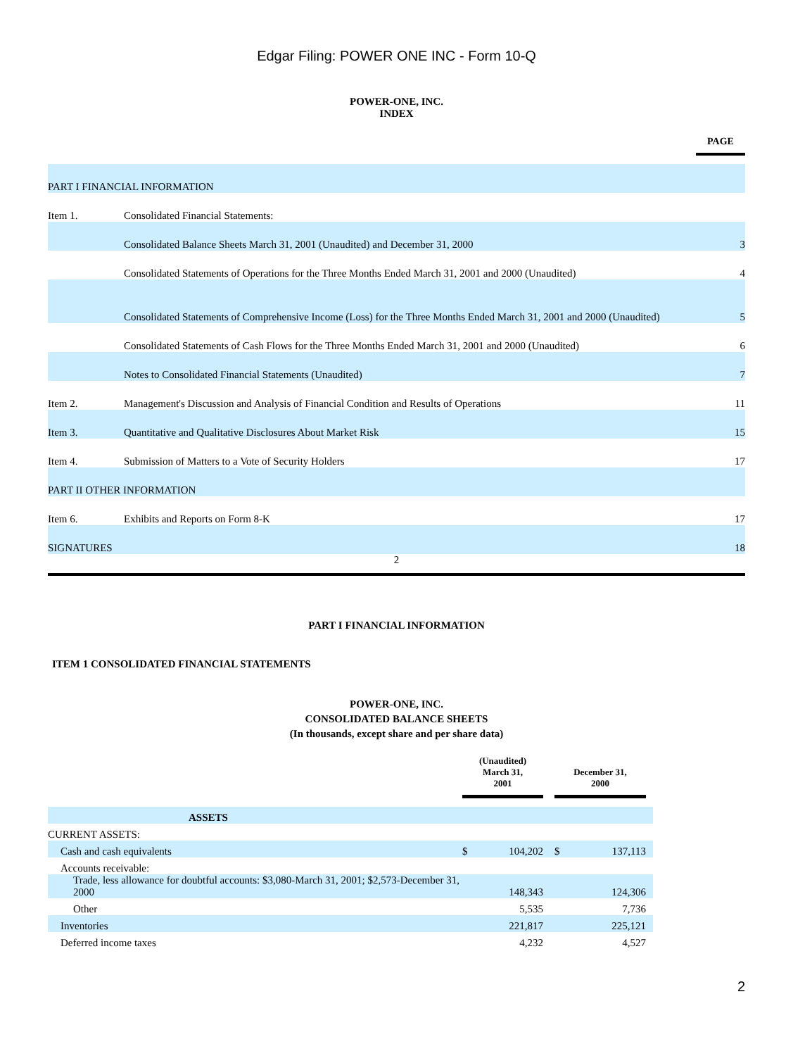Edgar Filing: POWER ONE INC - Form 10-Q
POWER-ONE, INC.
INDEX
PAGE
| PART I FINANCIAL INFORMATION | | |
| Item 1. | Consolidated Financial Statements: | |
| | Consolidated Balance Sheets March 31, 2001 (Unaudited) and December 31, 2000 | 3 |
| | Consolidated Statements of Operations for the Three Months Ended March 31, 2001 and 2000 (Unaudited) | 4 |
| | Consolidated Statements of Comprehensive Income (Loss) for the Three Months Ended March 31, 2001 and 2000 (Unaudited) | 5 |
| | Consolidated Statements of Cash Flows for the Three Months Ended March 31, 2001 and 2000 (Unaudited) | 6 |
| | Notes to Consolidated Financial Statements (Unaudited) | 7 |
| Item 2. | Management's Discussion and Analysis of Financial Condition and Results of Operations | 11 |
| Item 3. | Quantitative and Qualitative Disclosures About Market Risk | 15 |
| Item 4. | Submission of Matters to a Vote of Security Holders | 17 |
| PART II OTHER INFORMATION | | |
| Item 6. | Exhibits and Reports on Form 8-K | 17 |
| SIGNATURES | | 18 |
2
PART I FINANCIAL INFORMATION
ITEM 1 CONSOLIDATED FINANCIAL STATEMENTS
POWER-ONE, INC.
CONSOLIDATED BALANCE SHEETS
(In thousands, except share and per share data)
| | (Unaudited) March 31, 2001 | | | December 31, 2000 | | |
| ASSETS | | | | | | |
| CURRENT ASSETS: | | | | | | |
| Cash and cash equivalents | $ | 104,202 | | $ | 137,113 | |
| Accounts receivable: | | | | | | |
| Trade, less allowance for doubtful accounts: $3,080-March 31, 2001; $2,573-December 31, 2000 | | 148,343 | | | 124,306 | |
| Other | | 5,535 | | | 7,736 | |
| Inventories | | 221,817 | | | 225,121 | |
| Deferred income taxes | | 4,232 | | | 4,527 | |
2